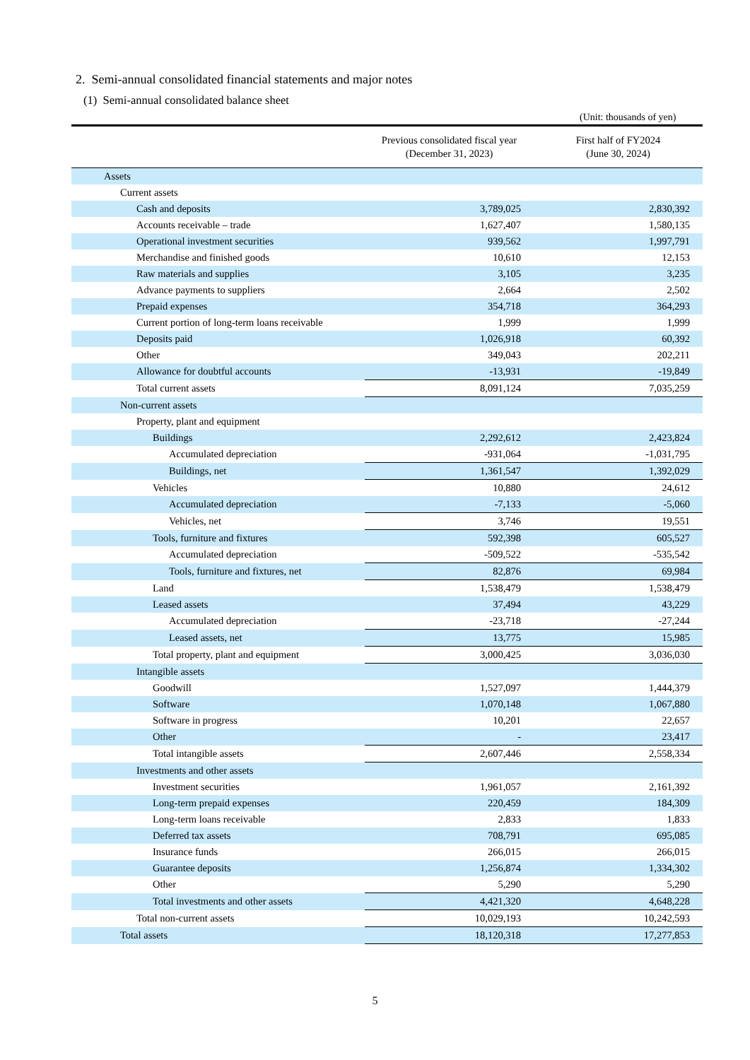2. Semi-annual consolidated financial statements and major notes
(1) Semi-annual consolidated balance sheet
(Unit: thousands of yen)
| | Previous consolidated fiscal year (December 31, 2023) | First half of FY2024 (June 30, 2024) |
| --- | --- | --- |
| Assets | | |
| Current assets | | |
| Cash and deposits | 3,789,025 | 2,830,392 |
| Accounts receivable – trade | 1,627,407 | 1,580,135 |
| Operational investment securities | 939,562 | 1,997,791 |
| Merchandise and finished goods | 10,610 | 12,153 |
| Raw materials and supplies | 3,105 | 3,235 |
| Advance payments to suppliers | 2,664 | 2,502 |
| Prepaid expenses | 354,718 | 364,293 |
| Current portion of long-term loans receivable | 1,999 | 1,999 |
| Deposits paid | 1,026,918 | 60,392 |
| Other | 349,043 | 202,211 |
| Allowance for doubtful accounts | -13,931 | -19,849 |
| Total current assets | 8,091,124 | 7,035,259 |
| Non-current assets | | |
| Property, plant and equipment | | |
| Buildings | 2,292,612 | 2,423,824 |
| Accumulated depreciation | -931,064 | -1,031,795 |
| Buildings, net | 1,361,547 | 1,392,029 |
| Vehicles | 10,880 | 24,612 |
| Accumulated depreciation | -7,133 | -5,060 |
| Vehicles, net | 3,746 | 19,551 |
| Tools, furniture and fixtures | 592,398 | 605,527 |
| Accumulated depreciation | -509,522 | -535,542 |
| Tools, furniture and fixtures, net | 82,876 | 69,984 |
| Land | 1,538,479 | 1,538,479 |
| Leased assets | 37,494 | 43,229 |
| Accumulated depreciation | -23,718 | -27,244 |
| Leased assets, net | 13,775 | 15,985 |
| Total property, plant and equipment | 3,000,425 | 3,036,030 |
| Intangible assets | | |
| Goodwill | 1,527,097 | 1,444,379 |
| Software | 1,070,148 | 1,067,880 |
| Software in progress | 10,201 | 22,657 |
| Other | - | 23,417 |
| Total intangible assets | 2,607,446 | 2,558,334 |
| Investments and other assets | | |
| Investment securities | 1,961,057 | 2,161,392 |
| Long-term prepaid expenses | 220,459 | 184,309 |
| Long-term loans receivable | 2,833 | 1,833 |
| Deferred tax assets | 708,791 | 695,085 |
| Insurance funds | 266,015 | 266,015 |
| Guarantee deposits | 1,256,874 | 1,334,302 |
| Other | 5,290 | 5,290 |
| Total investments and other assets | 4,421,320 | 4,648,228 |
| Total non-current assets | 10,029,193 | 10,242,593 |
| Total assets | 18,120,318 | 17,277,853 |
5